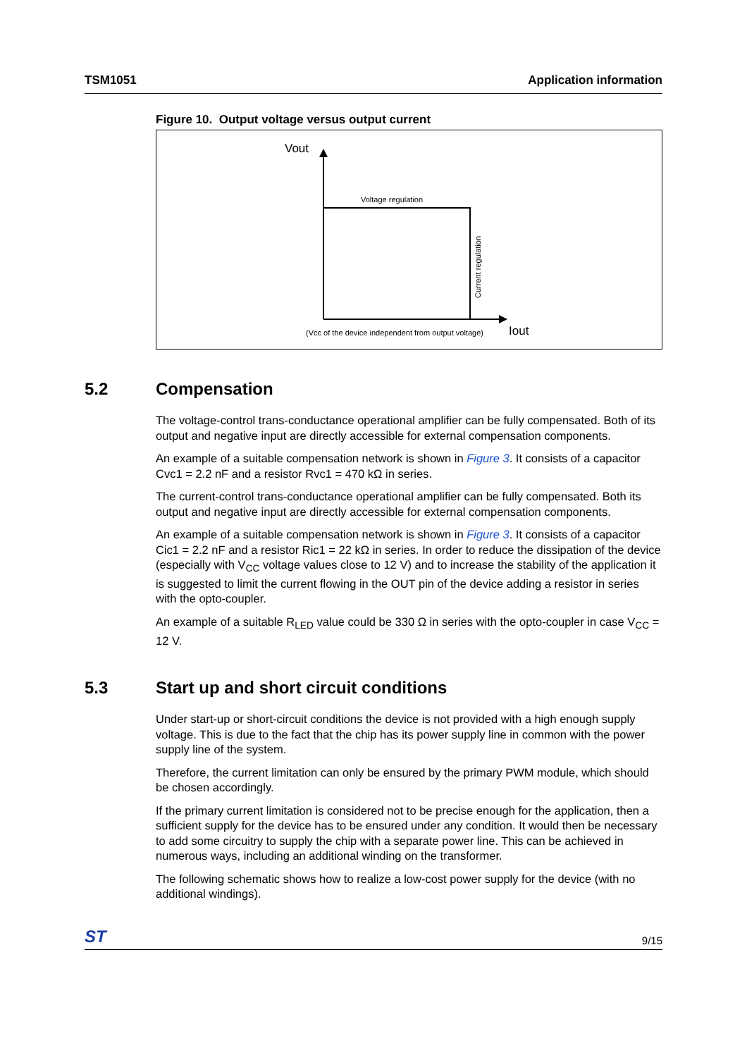TSM1051 Application information
Figure 10. Output voltage versus output current
Vout
Voltage regulation
Current regulation
(Vcc of the device independent from output voltage)
Iout
5.2 Compensation
The voltage-control trans-conductance operational amplifier can be fully compensated. Both of its output and negative input are directly accessible for external compensation components.
An example of a suitable compensation network is shown in Figure 3. It consists of a capacitor Cvc1 = 2.2 nF and a resistor Rvc1 = 470 kΩ in series.
The current-control trans-conductance operational amplifier can be fully compensated. Both its output and negative input are directly accessible for external compensation components.
An example of a suitable compensation network is shown in Figure 3. It consists of a capacitor Cic1 = 2.2 nF and a resistor Ric1 = 22 kΩ in series. In order to reduce the dissipation of the device (especially with V<sub>CC</sub> voltage values close to 12 V) and to increase the stability of the application it is suggested to limit the current flowing in the OUT pin of the device adding a resistor in series with the opto-coupler.
An example of a suitable R<sub>LED</sub> value could be 330 Ω in series with the opto-coupler in case V<sub>CC</sub> = 12 V.
5.3 Start up and short circuit conditions
Under start-up or short-circuit conditions the device is not provided with a high enough supply voltage. This is due to the fact that the chip has its power supply line in common with the power supply line of the system.
Therefore, the current limitation can only be ensured by the primary PWM module, which should be chosen accordingly.
If the primary current limitation is considered not to be precise enough for the application, then a sufficient supply for the device has to be ensured under any condition. It would then be necessary to add some circuitry to supply the chip with a separate power line. This can be achieved in numerous ways, including an additional winding on the transformer.
The following schematic shows how to realize a low-cost power supply for the device (with no additional windings).
ST 9/15